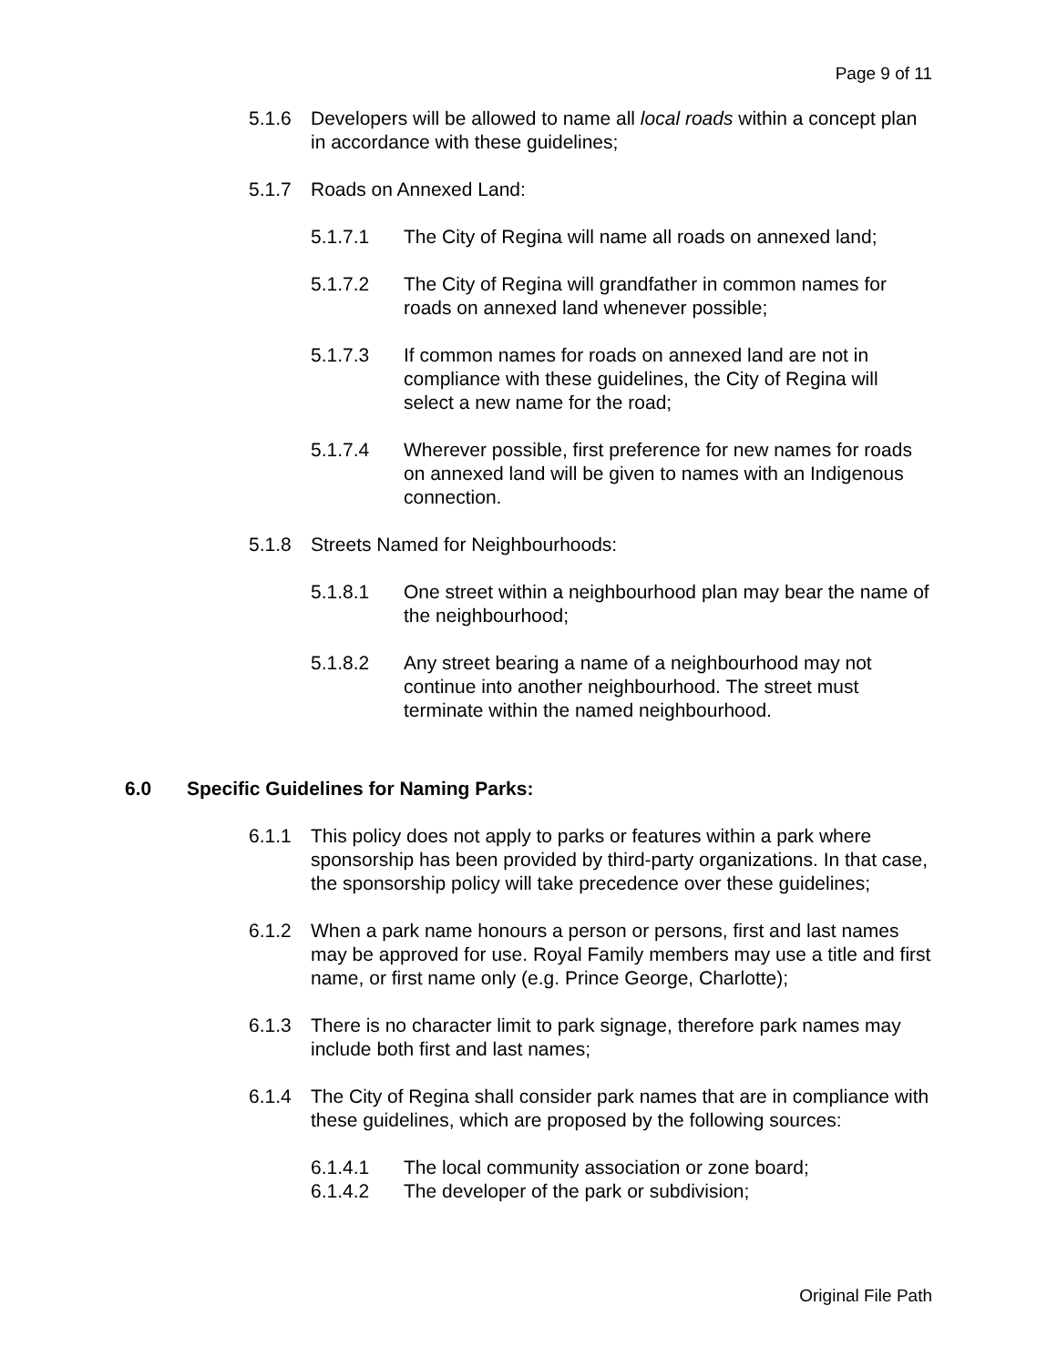Page 9 of 11
5.1.6 Developers will be allowed to name all local roads within a concept plan in accordance with these guidelines;
5.1.7 Roads on Annexed Land:
5.1.7.1 The City of Regina will name all roads on annexed land;
5.1.7.2 The City of Regina will grandfather in common names for roads on annexed land whenever possible;
5.1.7.3 If common names for roads on annexed land are not in compliance with these guidelines, the City of Regina will select a new name for the road;
5.1.7.4 Wherever possible, first preference for new names for roads on annexed land will be given to names with an Indigenous connection.
5.1.8 Streets Named for Neighbourhoods:
5.1.8.1 One street within a neighbourhood plan may bear the name of the neighbourhood;
5.1.8.2 Any street bearing a name of a neighbourhood may not continue into another neighbourhood. The street must terminate within the named neighbourhood.
6.0 Specific Guidelines for Naming Parks:
6.1.1 This policy does not apply to parks or features within a park where sponsorship has been provided by third-party organizations. In that case, the sponsorship policy will take precedence over these guidelines;
6.1.2 When a park name honours a person or persons, first and last names may be approved for use. Royal Family members may use a title and first name, or first name only (e.g. Prince George, Charlotte);
6.1.3 There is no character limit to park signage, therefore park names may include both first and last names;
6.1.4 The City of Regina shall consider park names that are in compliance with these guidelines, which are proposed by the following sources:
6.1.4.1 The local community association or zone board;
6.1.4.2 The developer of the park or subdivision;
Original File Path